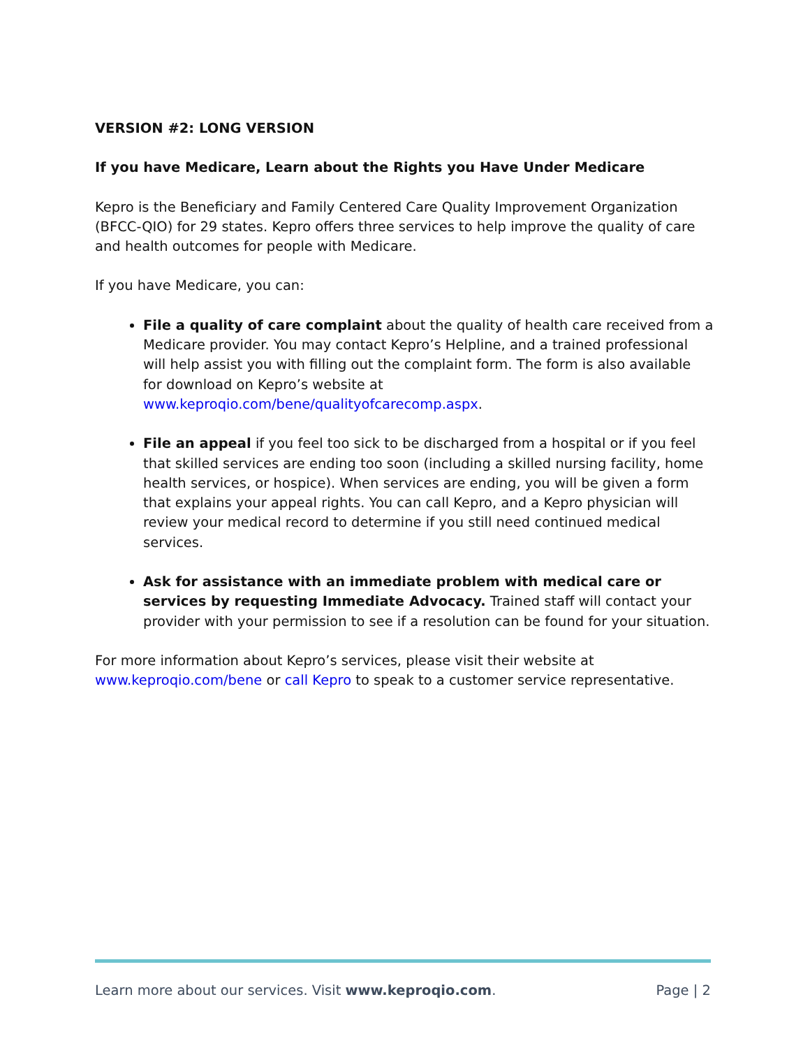VERSION #2: LONG VERSION
If you have Medicare, Learn about the Rights you Have Under Medicare
Kepro is the Beneficiary and Family Centered Care Quality Improvement Organization (BFCC-QIO) for 29 states. Kepro offers three services to help improve the quality of care and health outcomes for people with Medicare.
If you have Medicare, you can:
File a quality of care complaint about the quality of health care received from a Medicare provider. You may contact Kepro’s Helpline, and a trained professional will help assist you with filling out the complaint form. The form is also available for download on Kepro’s website at www.keproqio.com/bene/qualityofcarecomp.aspx.
File an appeal if you feel too sick to be discharged from a hospital or if you feel that skilled services are ending too soon (including a skilled nursing facility, home health services, or hospice). When services are ending, you will be given a form that explains your appeal rights. You can call Kepro, and a Kepro physician will review your medical record to determine if you still need continued medical services.
Ask for assistance with an immediate problem with medical care or services by requesting Immediate Advocacy. Trained staff will contact your provider with your permission to see if a resolution can be found for your situation.
For more information about Kepro’s services, please visit their website at www.keproqio.com/bene or call Kepro to speak to a customer service representative.
Learn more about our services. Visit www.keproqio.com. Page | 2